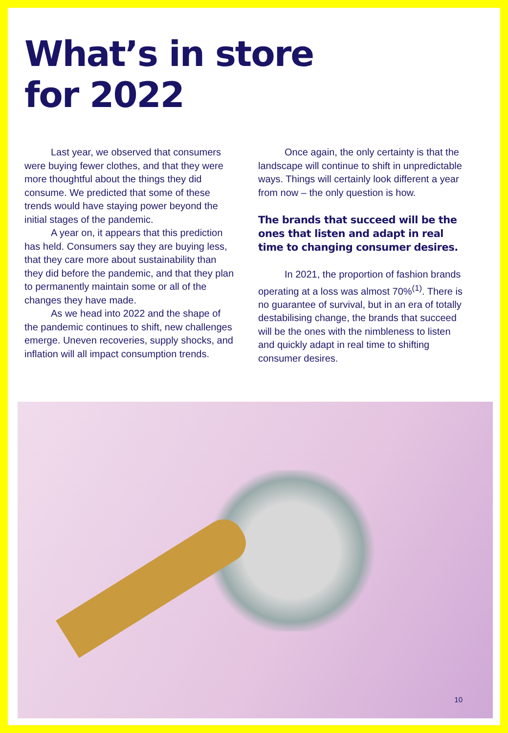What’s in store
for 2022
Last year, we observed that consumers were buying fewer clothes, and that they were more thoughtful about the things they did consume. We predicted that some of these trends would have staying power beyond the initial stages of the pandemic.
A year on, it appears that this prediction has held. Consumers say they are buying less, that they care more about sustainability than they did before the pandemic, and that they plan to permanently maintain some or all of the changes they have made.
As we head into 2022 and the shape of the pandemic continues to shift, new challenges emerge. Uneven recoveries, supply shocks, and inflation will all impact consumption trends.
Once again, the only certainty is that the landscape will continue to shift in unpredictable ways. Things will certainly look different a year from now – the only question is how.
The brands that succeed will be the ones that listen and adapt in real time to changing consumer desires.
In 2021, the proportion of fashion brands operating at a loss was almost 70%<sup>(1)</sup>. There is no guarantee of survival, but in an era of totally destabilising change, the brands that succeed will be the ones with the nimbleness to listen and quickly adapt in real time to shifting consumer desires.
10